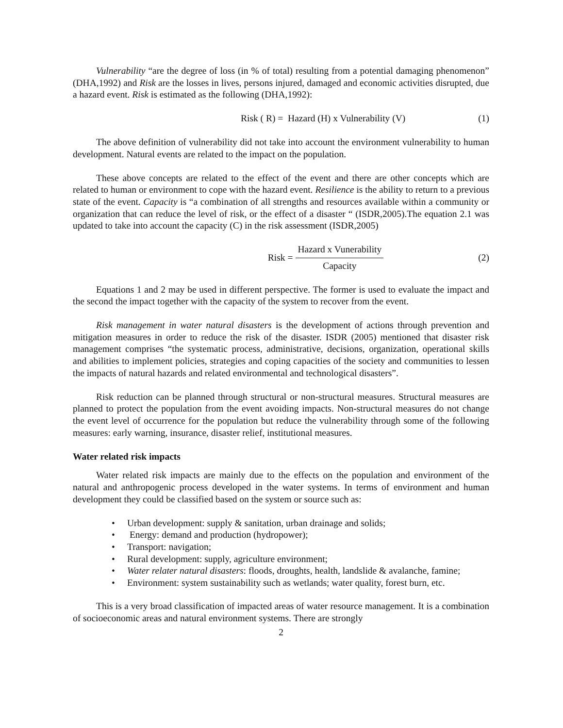Vulnerability “are the degree of loss (in % of total) resulting from a potential damaging phenomenon” (DHA,1992) and Risk are the losses in lives, persons injured, damaged and economic activities disrupted, due a hazard event. Risk is estimated as the following (DHA,1992):
Risk ( R) = Hazard (H) x Vulnerability (V)
(1)
The above definition of vulnerability did not take into account the environment vulnerability to human development. Natural events are related to the impact on the population.
These above concepts are related to the effect of the event and there are other concepts which are related to human or environment to cope with the hazard event. Resilience is the ability to return to a previous state of the event. Capacity is “a combination of all strengths and resources available within a community or organization that can reduce the level of risk, or the effect of a disaster “ (ISDR,2005).The equation 2.1 was updated to take into account the capacity (C) in the risk assessment (ISDR,2005)
Risk = Hazard x Vunerability Capacity
(2)
Equations 1 and 2 may be used in different perspective. The former is used to evaluate the impact and the second the impact together with the capacity of the system to recover from the event.
Risk management in water natural disasters is the development of actions through prevention and mitigation measures in order to reduce the risk of the disaster. ISDR (2005) mentioned that disaster risk management comprises “the systematic process, administrative, decisions, organization, operational skills and abilities to implement policies, strategies and coping capacities of the society and communities to lessen the impacts of natural hazards and related environmental and technological disasters”.
Risk reduction can be planned through structural or non-structural measures. Structural measures are planned to protect the population from the event avoiding impacts. Non-structural measures do not change the event level of occurrence for the population but reduce the vulnerability through some of the following measures: early warning, insurance, disaster relief, institutional measures.
Water related risk impacts
Water related risk impacts are mainly due to the effects on the population and environment of the natural and anthropogenic process developed in the water systems. In terms of environment and human development they could be classified based on the system or source such as:
• Urban development: supply & sanitation, urban drainage and solids;
• Energy: demand and production (hydropower);
• Transport: navigation;
• Rural development: supply, agriculture environment;
• Water relater natural disasters: floods, droughts, health, landslide & avalanche, famine;
• Environment: system sustainability such as wetlands; water quality, forest burn, etc.
This is a very broad classification of impacted areas of water resource management. It is a combination of socioeconomic areas and natural environment systems. There are strongly
2